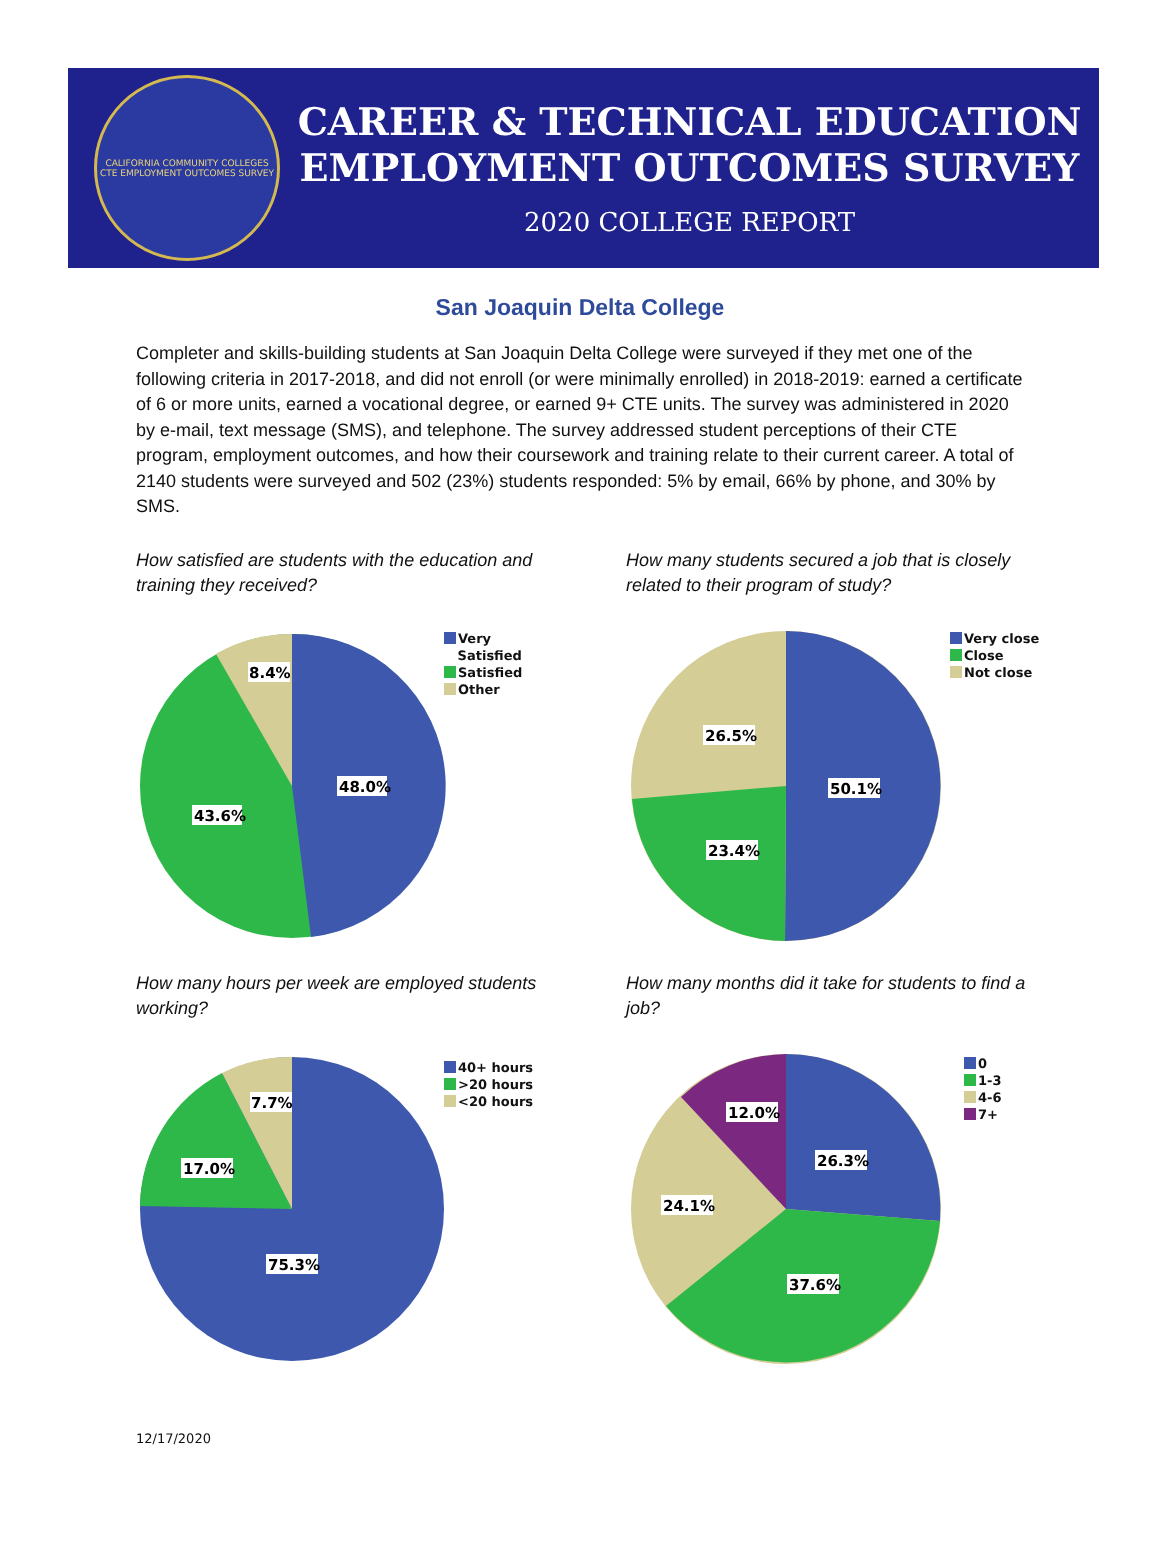CALIFORNIA COMMUNITY COLLEGES
CTE EMPLOYMENT OUTCOMES SURVEY
CAREER & TECHNICAL EDUCATION
EMPLOYMENT OUTCOMES SURVEY
2020 COLLEGE REPORT
San Joaquin Delta College
Completer and skills-building students at San Joaquin Delta College were surveyed if they met one of the following criteria in 2017-2018, and did not enroll (or were minimally enrolled) in 2018-2019: earned a certificate of 6 or more units, earned a vocational degree, or earned 9+ CTE units. The survey was administered in 2020 by e-mail, text message (SMS), and telephone. The survey addressed student perceptions of their CTE program, employment outcomes, and how their coursework and training relate to their current career. A total of 2140 students were surveyed and 502 (23%) students responded: 5% by email, 66% by phone, and 30% by SMS.
How satisfied are students with the education and training they received?
48.0%
43.6%
8.4%
Very
Satisfied
Satisfied
Other
How many students secured a job that is closely related to their program of study?
50.1%
23.4%
26.5%
Very close
Close
Not close
How many hours per week are employed students working?
75.3%
17.0%
7.7%
40+ hours
>20 hours
<20 hours
How many months did it take for students to find a job?
26.3%
37.6%
24.1%
12.0%
0
1-3
4-6
7+
12/17/2020